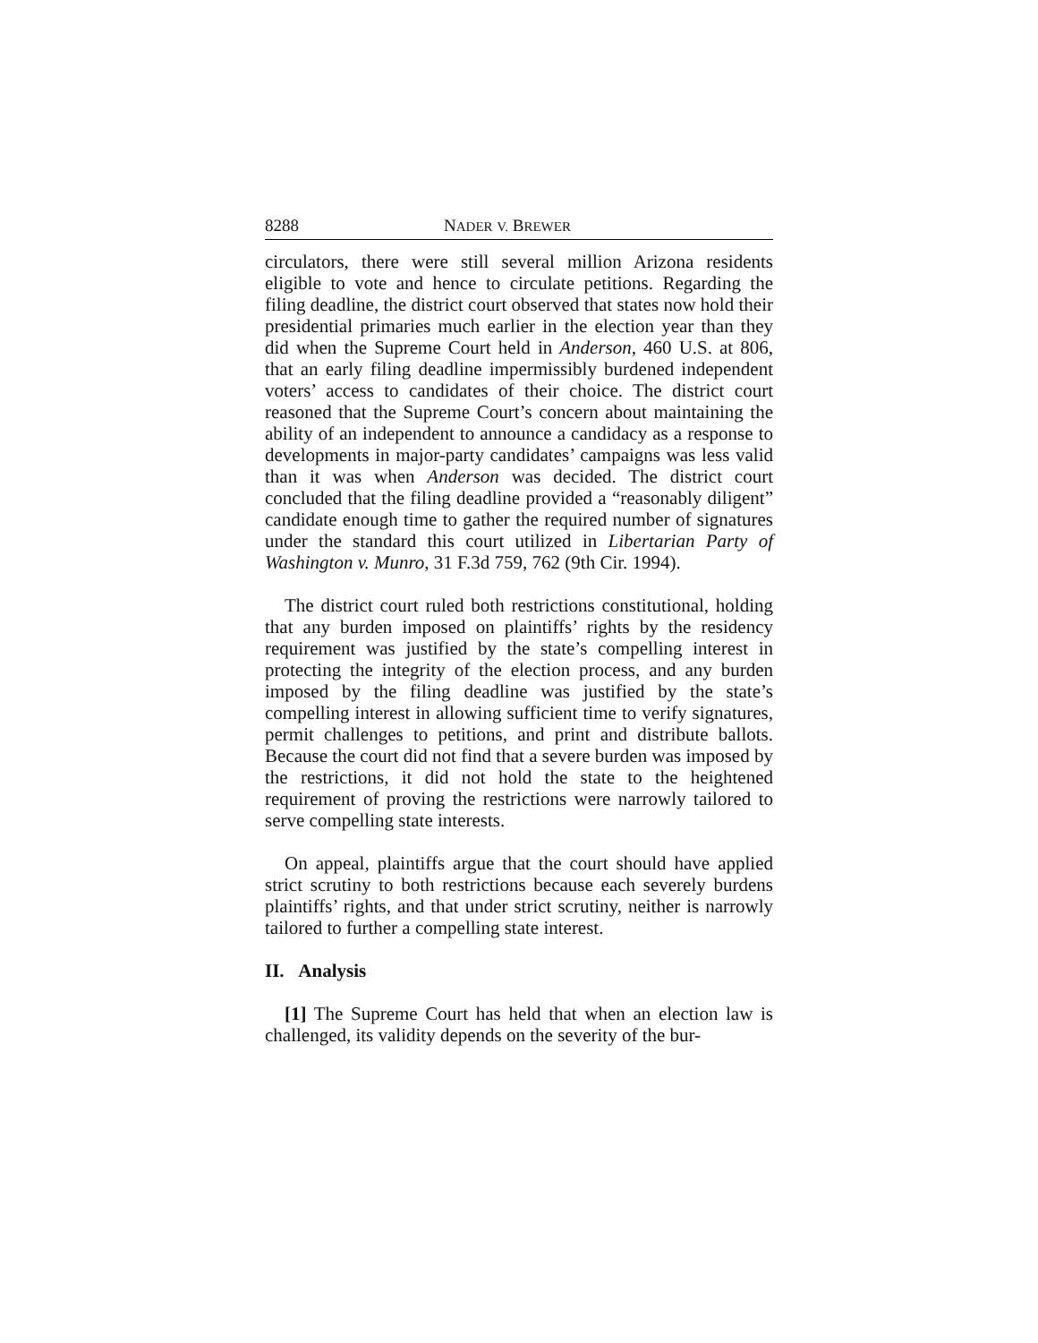8288 NADER V. BREWER
circulators, there were still several million Arizona residents eligible to vote and hence to circulate petitions. Regarding the filing deadline, the district court observed that states now hold their presidential primaries much earlier in the election year than they did when the Supreme Court held in Anderson, 460 U.S. at 806, that an early filing deadline impermissibly burdened independent voters’ access to candidates of their choice. The district court reasoned that the Supreme Court’s concern about maintaining the ability of an independent to announce a candidacy as a response to developments in major-party candidates’ campaigns was less valid than it was when Anderson was decided. The district court concluded that the filing deadline provided a “reasonably diligent” candidate enough time to gather the required number of signatures under the standard this court utilized in Libertarian Party of Washington v. Munro, 31 F.3d 759, 762 (9th Cir. 1994).
The district court ruled both restrictions constitutional, holding that any burden imposed on plaintiffs’ rights by the residency requirement was justified by the state’s compelling interest in protecting the integrity of the election process, and any burden imposed by the filing deadline was justified by the state’s compelling interest in allowing sufficient time to verify signatures, permit challenges to petitions, and print and distribute ballots. Because the court did not find that a severe burden was imposed by the restrictions, it did not hold the state to the heightened requirement of proving the restrictions were narrowly tailored to serve compelling state interests.
On appeal, plaintiffs argue that the court should have applied strict scrutiny to both restrictions because each severely burdens plaintiffs’ rights, and that under strict scrutiny, neither is narrowly tailored to further a compelling state interest.
II. Analysis
[1] The Supreme Court has held that when an election law is challenged, its validity depends on the severity of the bur-